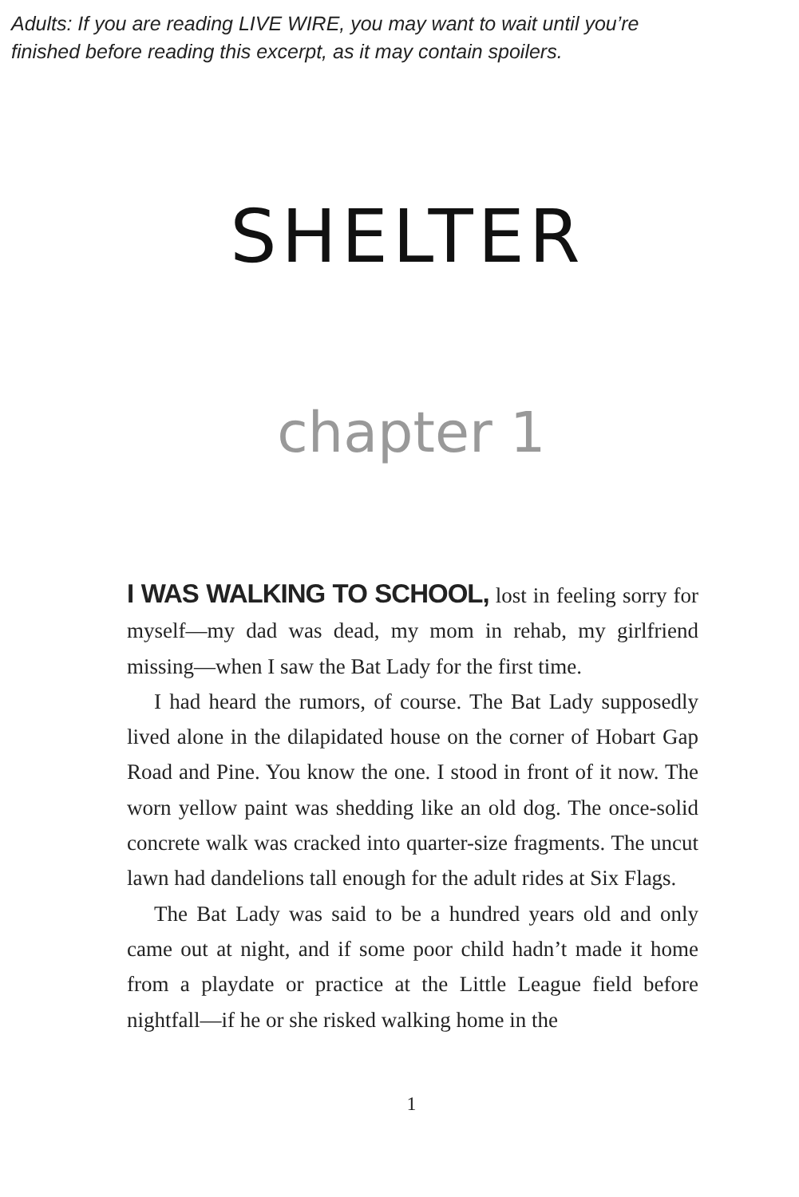Adults: If you are reading LIVE WIRE, you may want to wait until you’re
finished before reading this excerpt, as it may contain spoilers.
SHELTER
chapter 1
I WAS WALKING TO SCHOOL, lost in feeling sorry for myself—my dad was dead, my mom in rehab, my girlfriend missing—when I saw the Bat Lady for the first time.
I had heard the rumors, of course. The Bat Lady supposedly lived alone in the dilapidated house on the corner of Hobart Gap Road and Pine. You know the one. I stood in front of it now. The worn yellow paint was shedding like an old dog. The once-solid concrete walk was cracked into quarter-size fragments. The uncut lawn had dandelions tall enough for the adult rides at Six Flags.
The Bat Lady was said to be a hundred years old and only came out at night, and if some poor child hadn’t made it home from a playdate or practice at the Little League field before nightfall—if he or she risked walking home in the
1